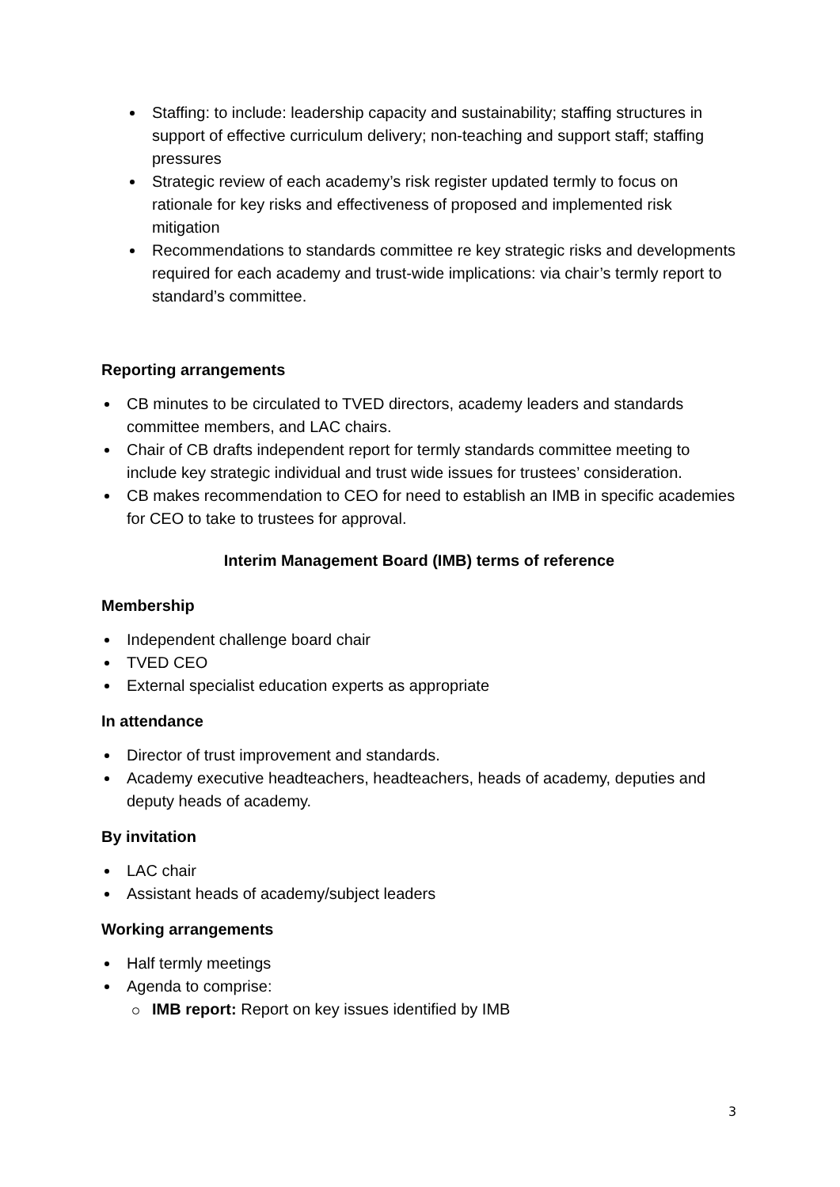Staffing: to include: leadership capacity and sustainability; staffing structures in support of effective curriculum delivery; non-teaching and support staff; staffing pressures
Strategic review of each academy’s risk register updated termly to focus on rationale for key risks and effectiveness of proposed and implemented risk mitigation
Recommendations to standards committee re key strategic risks and developments required for each academy and trust-wide implications: via chair’s termly report to standard’s committee.
Reporting arrangements
CB minutes to be circulated to TVED directors, academy leaders and standards committee members, and LAC chairs.
Chair of CB drafts independent report for termly standards committee meeting to include key strategic individual and trust wide issues for trustees’ consideration.
CB makes recommendation to CEO for need to establish an IMB in specific academies for CEO to take to trustees for approval.
Interim Management Board (IMB) terms of reference
Membership
Independent challenge board chair
TVED CEO
External specialist education experts as appropriate
In attendance
Director of trust improvement and standards.
Academy executive headteachers, headteachers, heads of academy, deputies and deputy heads of academy.
By invitation
LAC chair
Assistant heads of academy/subject leaders
Working arrangements
Half termly meetings
Agenda to comprise:
IMB report: Report on key issues identified by IMB
3